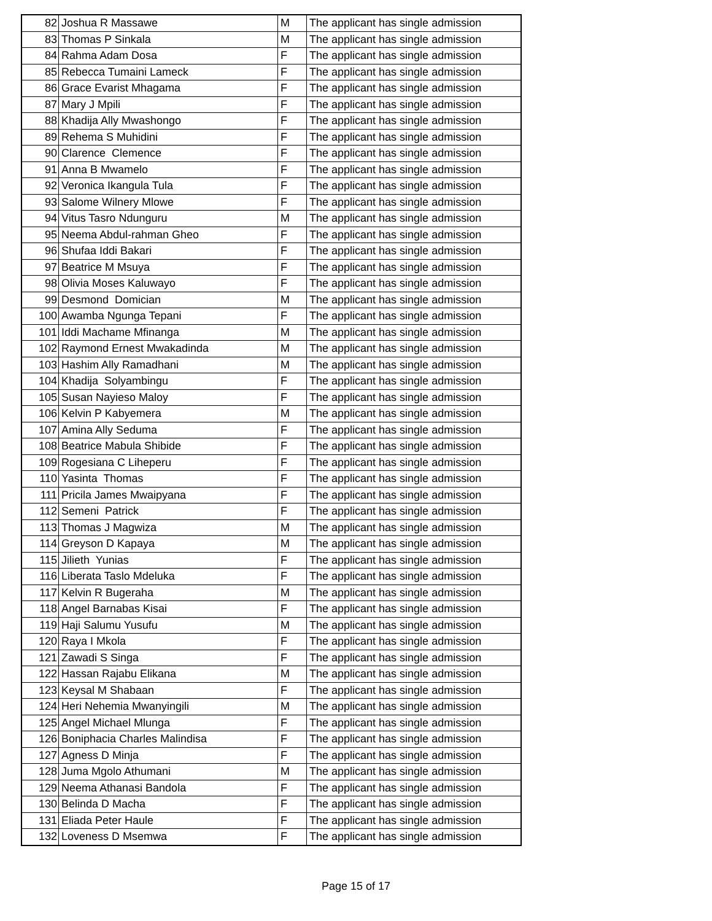| 82 | Joshua R Massawe | M | The applicant has single admission |
| 83 | Thomas P Sinkala | M | The applicant has single admission |
| 84 | Rahma Adam Dosa | F | The applicant has single admission |
| 85 | Rebecca Tumaini Lameck | F | The applicant has single admission |
| 86 | Grace Evarist Mhagama | F | The applicant has single admission |
| 87 | Mary J Mpili | F | The applicant has single admission |
| 88 | Khadija Ally Mwashongo | F | The applicant has single admission |
| 89 | Rehema S Muhidini | F | The applicant has single admission |
| 90 | Clarence Clemence | F | The applicant has single admission |
| 91 | Anna B Mwamelo | F | The applicant has single admission |
| 92 | Veronica Ikangula Tula | F | The applicant has single admission |
| 93 | Salome Wilnery Mlowe | F | The applicant has single admission |
| 94 | Vitus Tasro Ndunguru | M | The applicant has single admission |
| 95 | Neema Abdul-rahman Gheo | F | The applicant has single admission |
| 96 | Shufaa Iddi Bakari | F | The applicant has single admission |
| 97 | Beatrice M Msuya | F | The applicant has single admission |
| 98 | Olivia Moses Kaluwayo | F | The applicant has single admission |
| 99 | Desmond Domician | M | The applicant has single admission |
| 100 | Awamba Ngunga Tepani | F | The applicant has single admission |
| 101 | Iddi Machame Mfinanga | M | The applicant has single admission |
| 102 | Raymond Ernest Mwakadinda | M | The applicant has single admission |
| 103 | Hashim Ally Ramadhani | M | The applicant has single admission |
| 104 | Khadija Solyambingu | F | The applicant has single admission |
| 105 | Susan Nayieso Maloy | F | The applicant has single admission |
| 106 | Kelvin P Kabyemera | M | The applicant has single admission |
| 107 | Amina Ally Seduma | F | The applicant has single admission |
| 108 | Beatrice Mabula Shibide | F | The applicant has single admission |
| 109 | Rogesiana C Liheperu | F | The applicant has single admission |
| 110 | Yasinta Thomas | F | The applicant has single admission |
| 111 | Pricila James Mwaipyana | F | The applicant has single admission |
| 112 | Semeni Patrick | F | The applicant has single admission |
| 113 | Thomas J Magwiza | M | The applicant has single admission |
| 114 | Greyson D Kapaya | M | The applicant has single admission |
| 115 | Jilieth Yunias | F | The applicant has single admission |
| 116 | Liberata Taslo Mdeluka | F | The applicant has single admission |
| 117 | Kelvin R Bugeraha | M | The applicant has single admission |
| 118 | Angel Barnabas Kisai | F | The applicant has single admission |
| 119 | Haji Salumu Yusufu | M | The applicant has single admission |
| 120 | Raya I Mkola | F | The applicant has single admission |
| 121 | Zawadi S Singa | F | The applicant has single admission |
| 122 | Hassan Rajabu Elikana | M | The applicant has single admission |
| 123 | Keysal M Shabaan | F | The applicant has single admission |
| 124 | Heri Nehemia Mwanyingili | M | The applicant has single admission |
| 125 | Angel Michael Mlunga | F | The applicant has single admission |
| 126 | Boniphacia Charles Malindisa | F | The applicant has single admission |
| 127 | Agness D Minja | F | The applicant has single admission |
| 128 | Juma Mgolo Athumani | M | The applicant has single admission |
| 129 | Neema Athanasi Bandola | F | The applicant has single admission |
| 130 | Belinda D Macha | F | The applicant has single admission |
| 131 | Eliada Peter Haule | F | The applicant has single admission |
| 132 | Loveness D Msemwa | F | The applicant has single admission |
Page 15 of 17